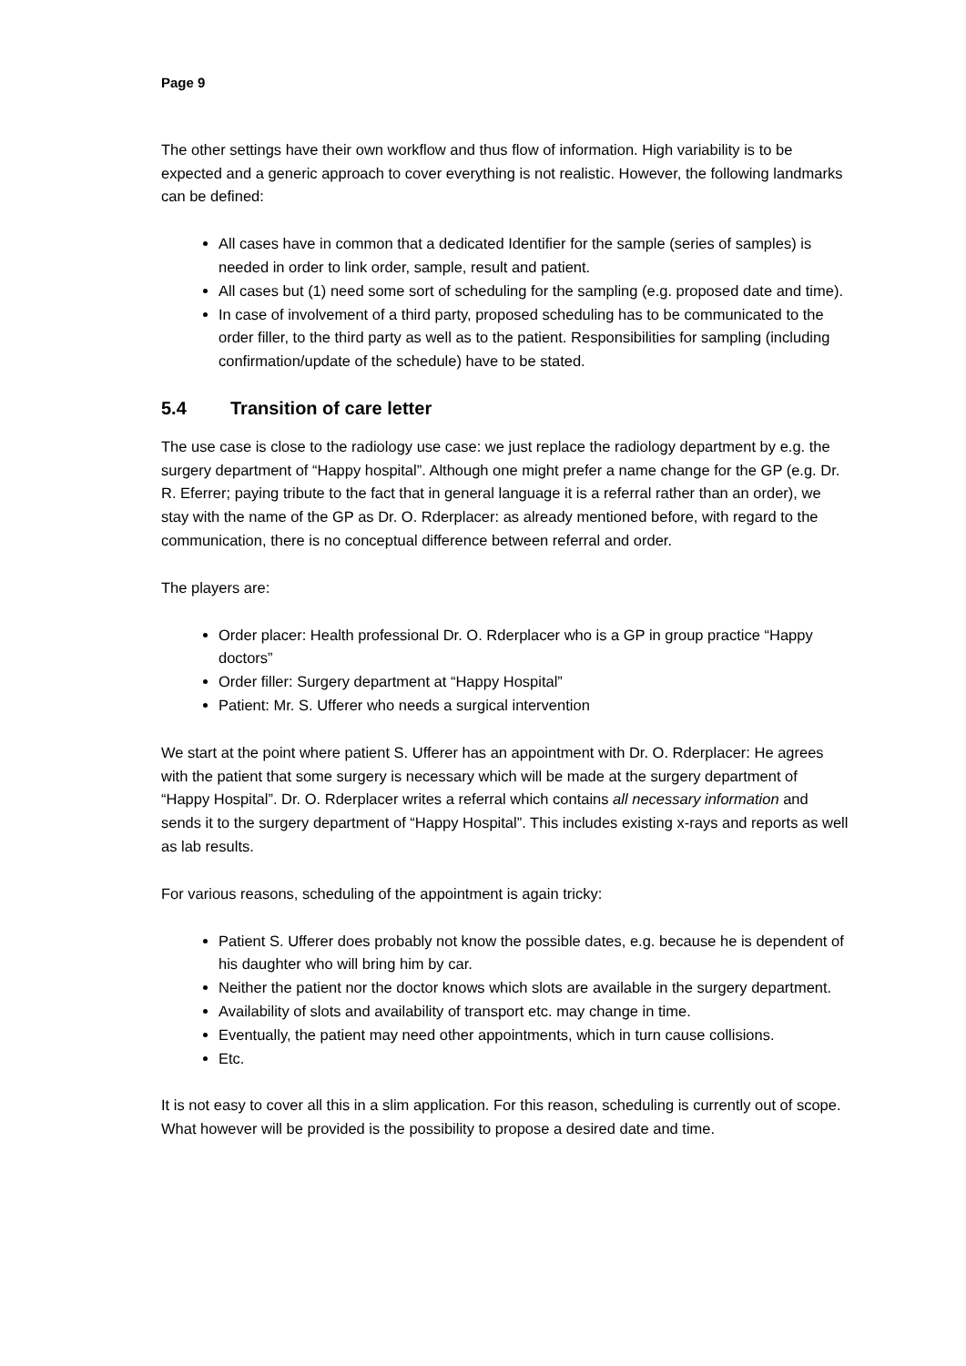Page 9
The other settings have their own workflow and thus flow of information. High variability is to be expected and a generic approach to cover everything is not realistic. However, the following landmarks can be defined:
All cases have in common that a dedicated Identifier for the sample (series of samples) is needed in order to link order, sample, result and patient.
All cases but (1) need some sort of scheduling for the sampling (e.g. proposed date and time).
In case of involvement of a third party, proposed scheduling has to be communicated to the order filler, to the third party as well as to the patient. Responsibilities for sampling (including confirmation/update of the schedule) have to be stated.
5.4 Transition of care letter
The use case is close to the radiology use case: we just replace the radiology department by e.g. the surgery department of “Happy hospital”. Although one might prefer a name change for the GP (e.g. Dr. R. Eferrer; paying tribute to the fact that in general language it is a referral rather than an order), we stay with the name of the GP as Dr. O. Rderplacer: as already mentioned before, with regard to the communication, there is no conceptual difference between referral and order.
The players are:
Order placer: Health professional Dr. O. Rderplacer who is a GP in group practice “Happy doctors”
Order filler: Surgery department at “Happy Hospital”
Patient: Mr. S. Ufferer who needs a surgical intervention
We start at the point where patient S. Ufferer has an appointment with Dr. O. Rderplacer: He agrees with the patient that some surgery is necessary which will be made at the surgery department of “Happy Hospital”. Dr. O. Rderplacer writes a referral which contains all necessary information and sends it to the surgery department of “Happy Hospital”. This includes existing x-rays and reports as well as lab results.
For various reasons, scheduling of the appointment is again tricky:
Patient S. Ufferer does probably not know the possible dates, e.g. because he is dependent of his daughter who will bring him by car.
Neither the patient nor the doctor knows which slots are available in the surgery department.
Availability of slots and availability of transport etc. may change in time.
Eventually, the patient may need other appointments, which in turn cause collisions.
Etc.
It is not easy to cover all this in a slim application. For this reason, scheduling is currently out of scope. What however will be provided is the possibility to propose a desired date and time.